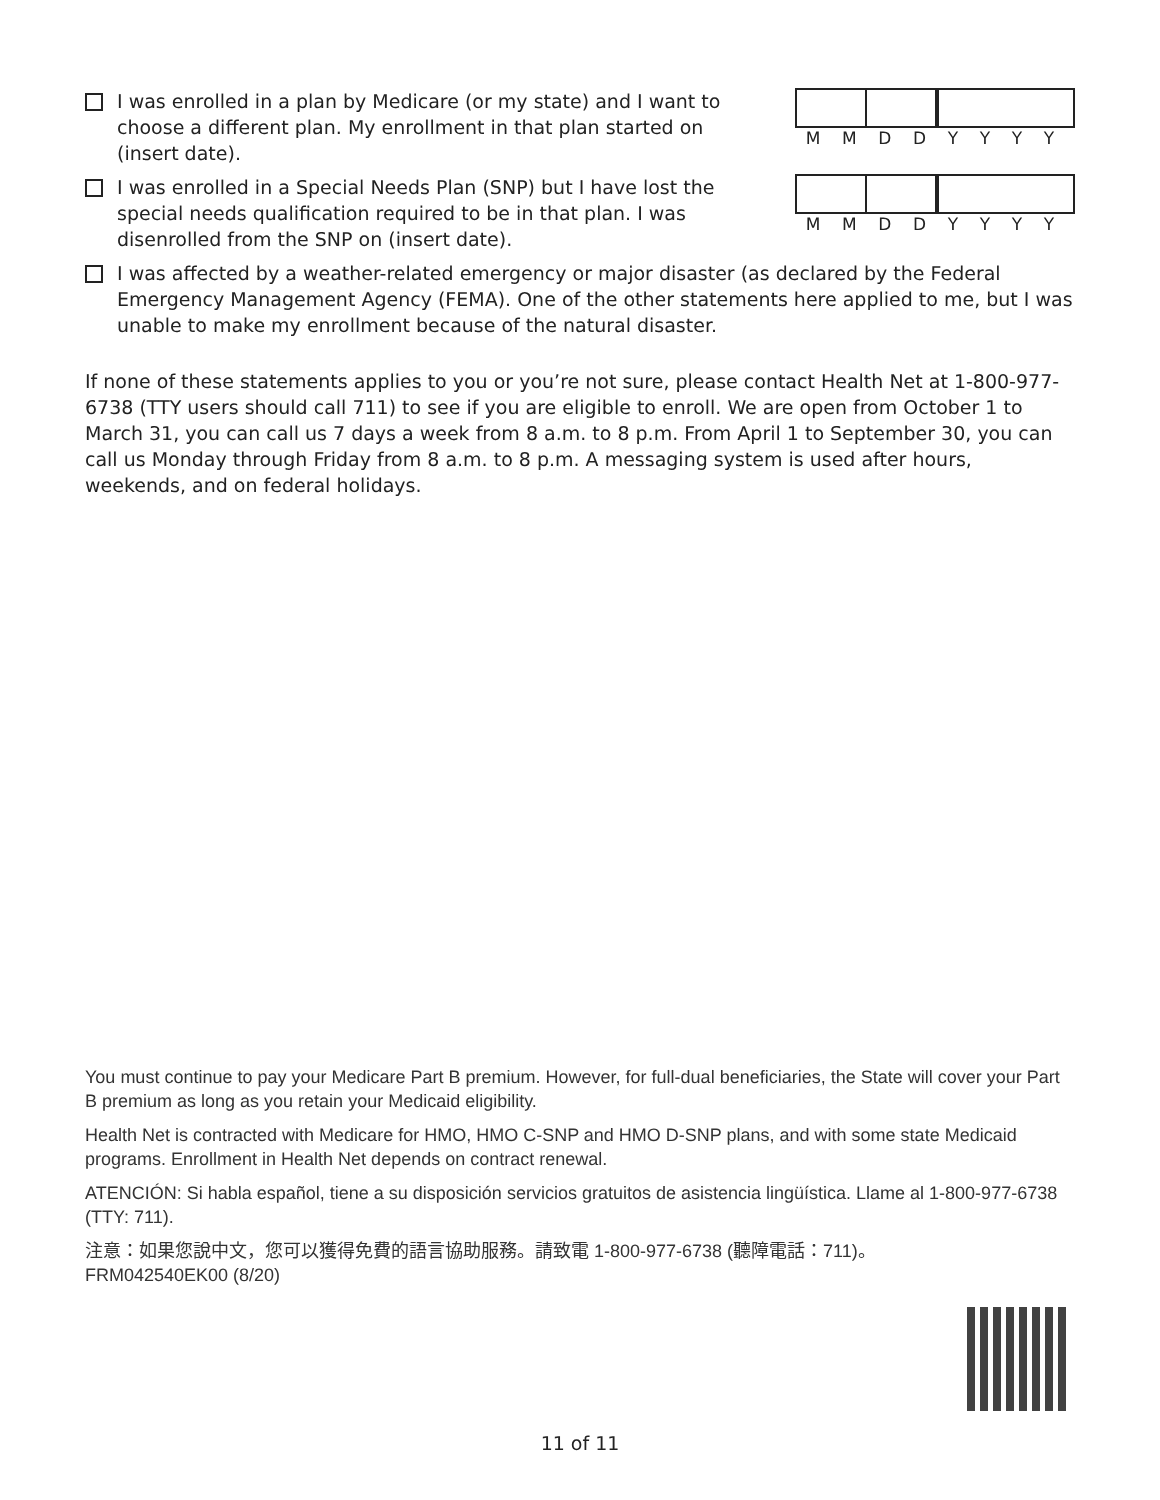I was enrolled in a plan by Medicare (or my state) and I want to choose a different plan. My enrollment in that plan started on (insert date).
MMDDYYYY
I was enrolled in a Special Needs Plan (SNP) but I have lost the special needs qualification required to be in that plan. I was disenrolled from the SNP on (insert date).
MMDDYYYY
I was affected by a weather-related emergency or major disaster (as declared by the Federal Emergency Management Agency (FEMA). One of the other statements here applied to me, but I was unable to make my enrollment because of the natural disaster.
If none of these statements applies to you or you’re not sure, please contact Health Net at 1-800-977-6738 (TTY users should call 711) to see if you are eligible to enroll. We are open from October 1 to March 31, you can call us 7 days a week from 8 a.m. to 8 p.m. From April 1 to September 30, you can call us Monday through Friday from 8 a.m. to 8 p.m. A messaging system is used after hours, weekends, and on federal holidays.
You must continue to pay your Medicare Part B premium. However, for full-dual beneficiaries, the State will cover your Part B premium as long as you retain your Medicaid eligibility.
Health Net is contracted with Medicare for HMO, HMO C-SNP and HMO D-SNP plans, and with some state Medicaid programs. Enrollment in Health Net depends on contract renewal.
ATENCIÓN: Si habla español, tiene a su disposición servicios gratuitos de asistencia lingüística. Llame al 1-800-977-6738 (TTY: 711).
注意：如果您說中文，您可以獲得免費的語言協助服務。請致電 1-800-977-6738 (聽障電話：711)。
FRM042540EK00 (8/20)
11 of 11